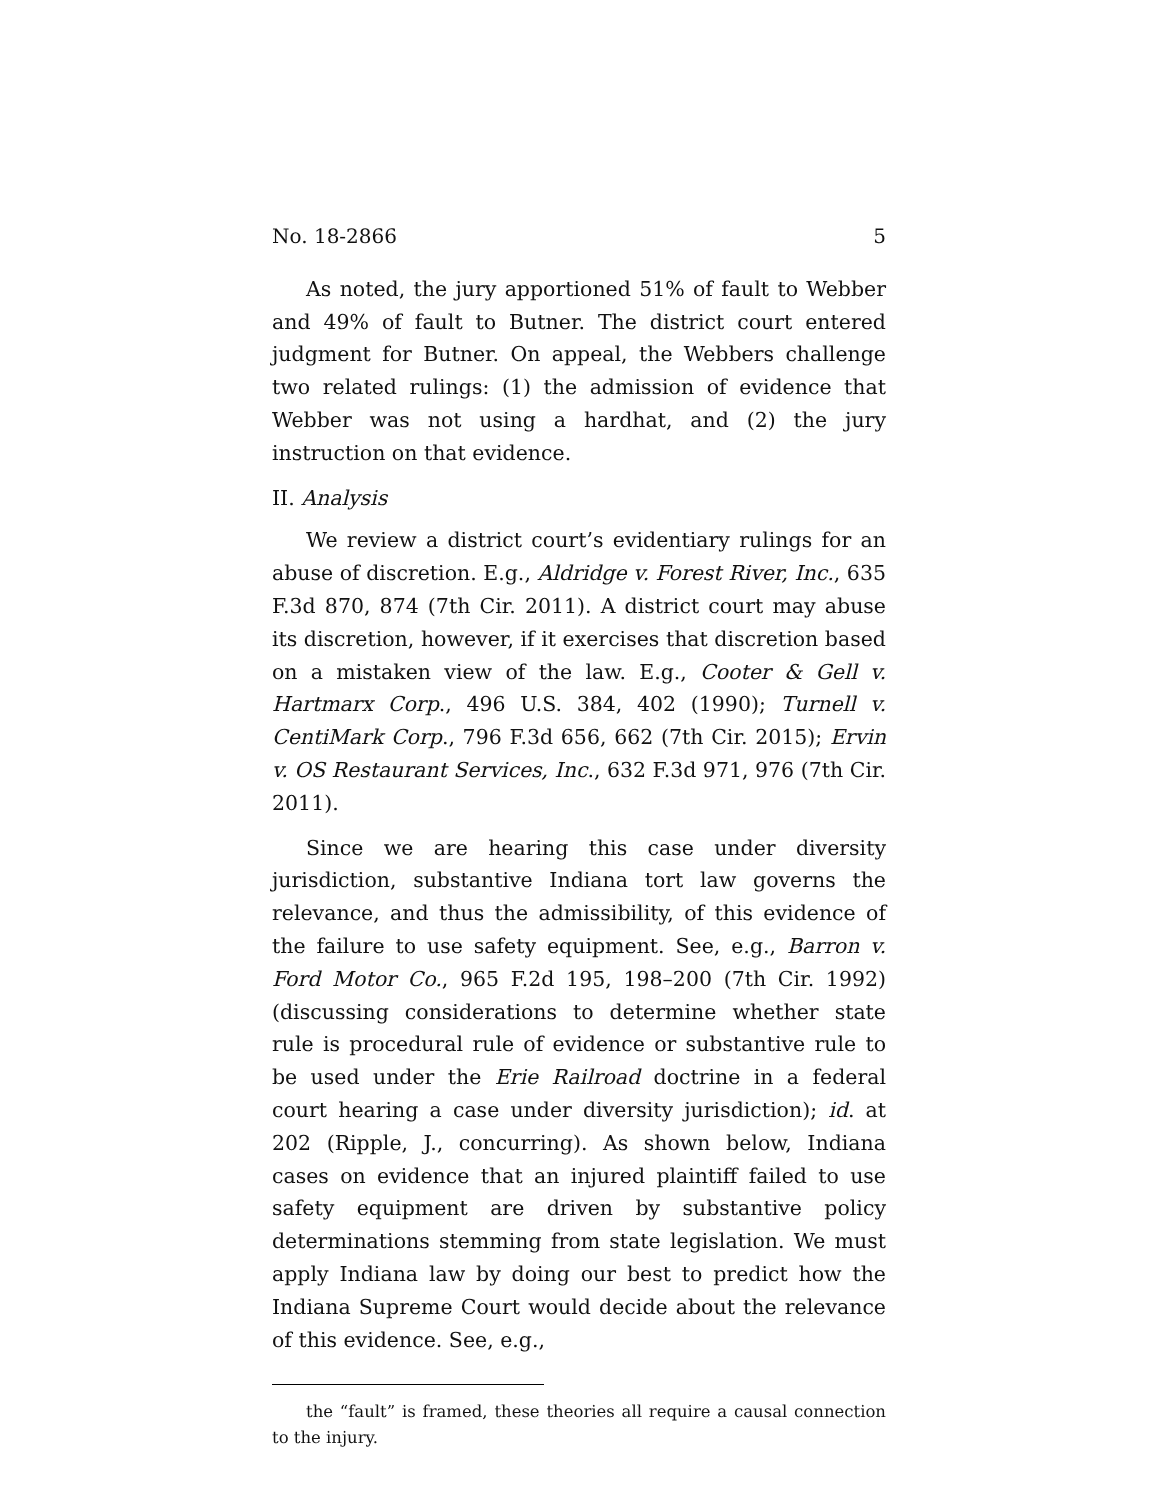No. 18-2866 5
As noted, the jury apportioned 51% of fault to Webber and 49% of fault to Butner. The district court entered judgment for Butner. On appeal, the Webbers challenge two related rulings: (1) the admission of evidence that Webber was not using a hardhat, and (2) the jury instruction on that evidence.
II. Analysis
We review a district court’s evidentiary rulings for an abuse of discretion. E.g., Aldridge v. Forest River, Inc., 635 F.3d 870, 874 (7th Cir. 2011). A district court may abuse its discretion, however, if it exercises that discretion based on a mistaken view of the law. E.g., Cooter & Gell v. Hartmarx Corp., 496 U.S. 384, 402 (1990); Turnell v. CentiMark Corp., 796 F.3d 656, 662 (7th Cir. 2015); Ervin v. OS Restaurant Services, Inc., 632 F.3d 971, 976 (7th Cir. 2011).
Since we are hearing this case under diversity jurisdiction, substantive Indiana tort law governs the relevance, and thus the admissibility, of this evidence of the failure to use safety equipment. See, e.g., Barron v. Ford Motor Co., 965 F.2d 195, 198–200 (7th Cir. 1992) (discussing considerations to determine whether state rule is procedural rule of evidence or substantive rule to be used under the Erie Railroad doctrine in a federal court hearing a case under diversity jurisdiction); id. at 202 (Ripple, J., concurring). As shown below, Indiana cases on evidence that an injured plaintiff failed to use safety equipment are driven by substantive policy determinations stemming from state legislation. We must apply Indiana law by doing our best to predict how the Indiana Supreme Court would decide about the relevance of this evidence. See, e.g.,
the “fault” is framed, these theories all require a causal connection to the injury.